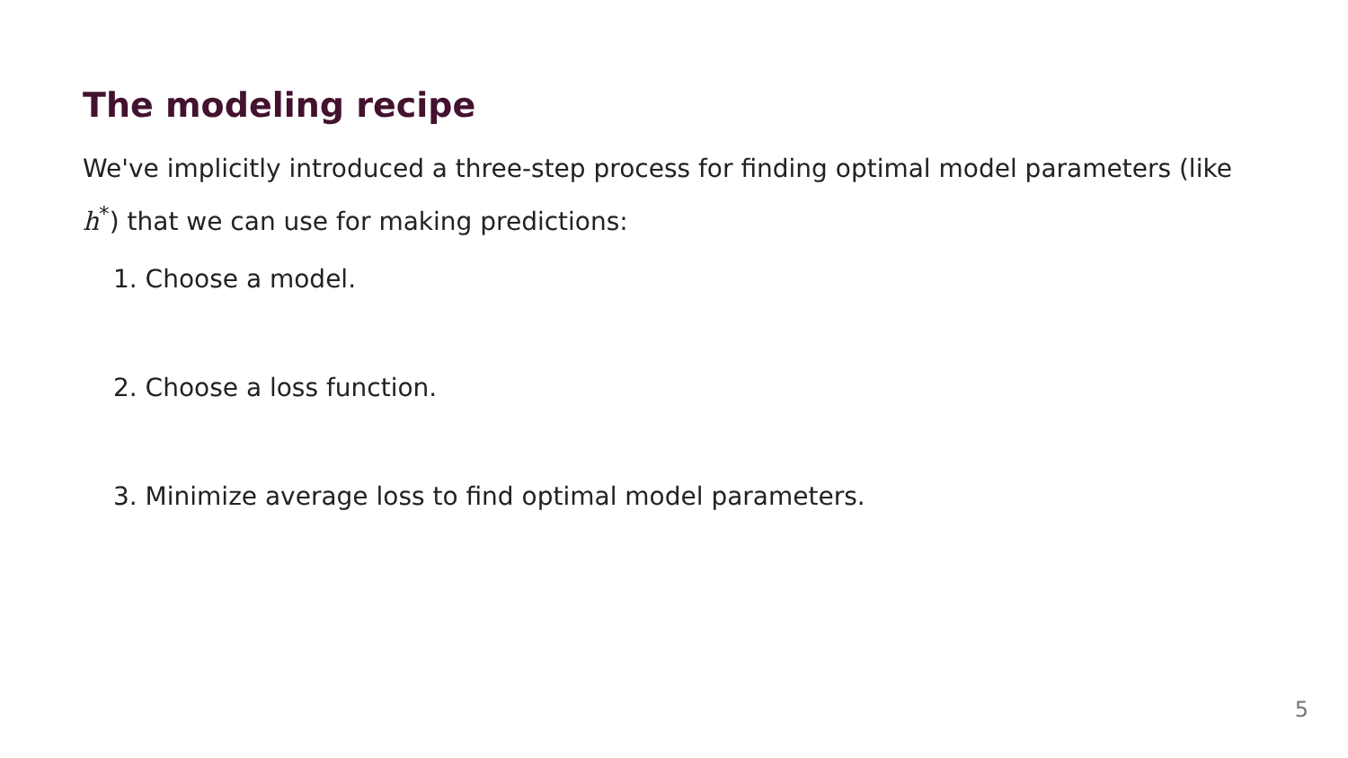The modeling recipe
We've implicitly introduced a three-step process for finding optimal model parameters (like h<sup>*</sup>) that we can use for making predictions:
1. Choose a model.
2. Choose a loss function.
3. Minimize average loss to find optimal model parameters.
5